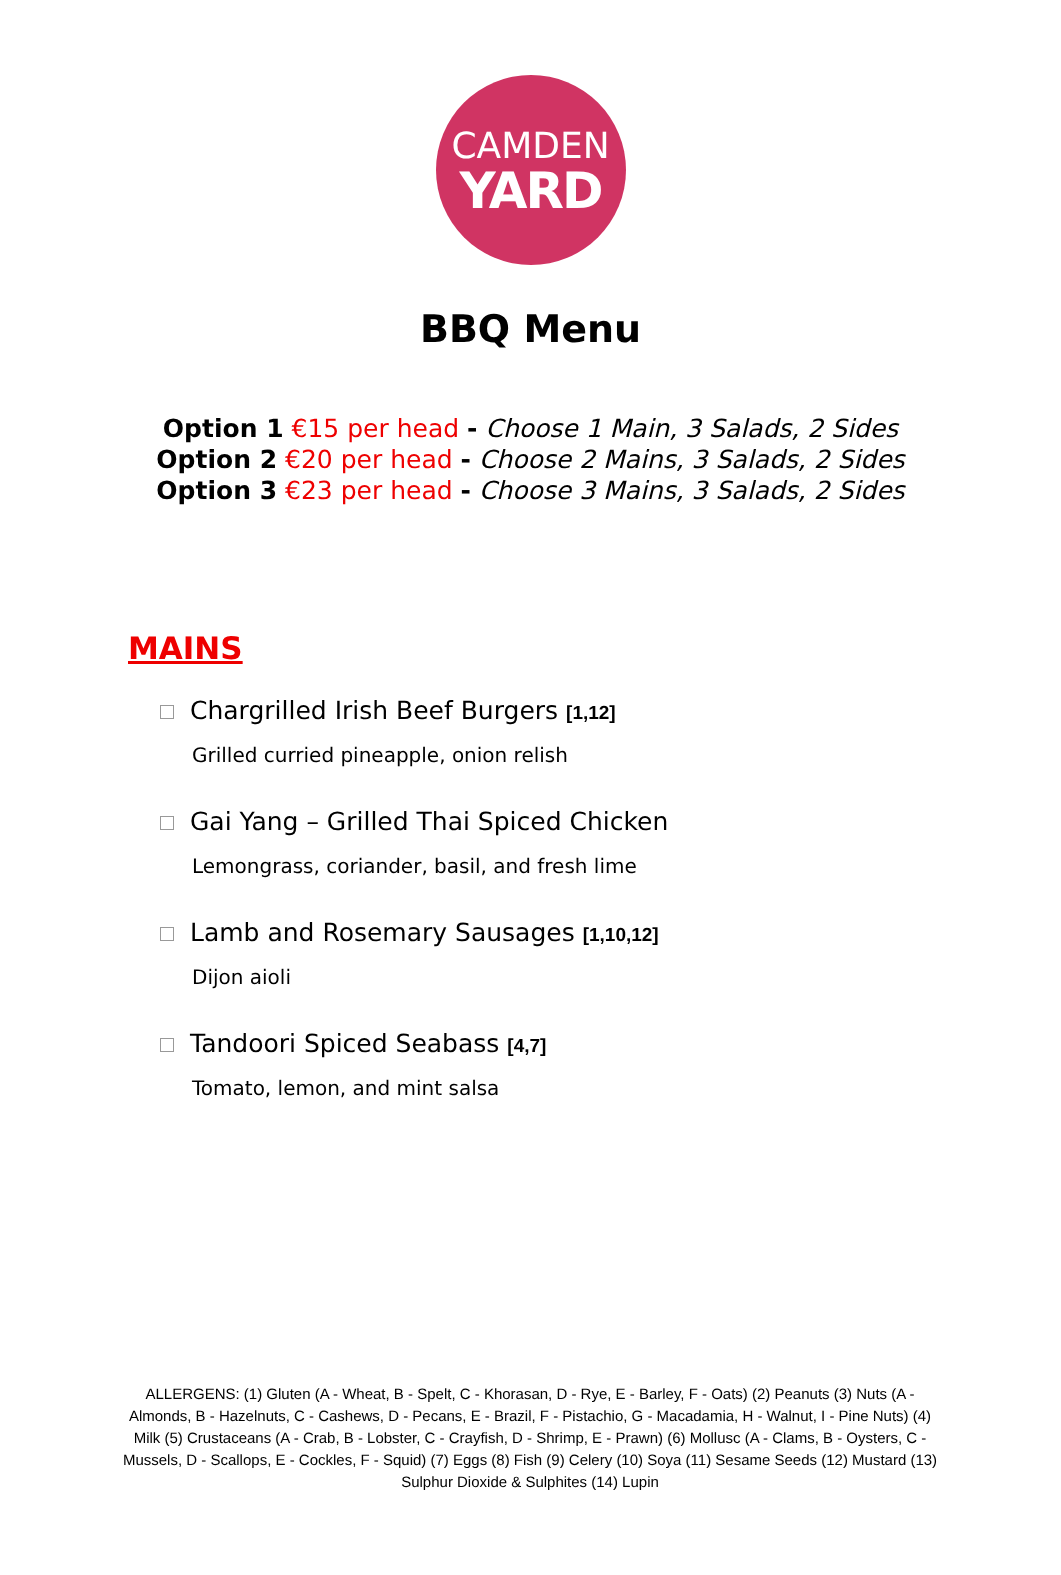CAMDEN
YARD
BBQ Menu
Option 1 €15 per head - Choose 1 Main, 3 Salads, 2 Sides
Option 2 €20 per head - Choose 2 Mains, 3 Salads, 2 Sides
Option 3 €23 per head - Choose 3 Mains, 3 Salads, 2 Sides
MAINS
Chargrilled Irish Beef Burgers [1,12]
Grilled curried pineapple, onion relish
Gai Yang – Grilled Thai Spiced Chicken
Lemongrass, coriander, basil, and fresh lime
Lamb and Rosemary Sausages [1,10,12]
Dijon aioli
Tandoori Spiced Seabass [4,7]
Tomato, lemon, and mint salsa
ALLERGENS: (1) Gluten (A - Wheat, B - Spelt, C - Khorasan, D - Rye, E - Barley, F - Oats) (2) Peanuts (3) Nuts (A - Almonds, B - Hazelnuts, C - Cashews, D - Pecans, E - Brazil, F - Pistachio, G - Macadamia, H - Walnut, I - Pine Nuts) (4) Milk (5) Crustaceans (A - Crab, B - Lobster, C - Crayfish, D - Shrimp, E - Prawn) (6) Mollusc (A - Clams, B - Oysters, C - Mussels, D - Scallops, E - Cockles, F - Squid) (7) Eggs (8) Fish (9) Celery (10) Soya (11) Sesame Seeds (12) Mustard (13) Sulphur Dioxide & Sulphites (14) Lupin